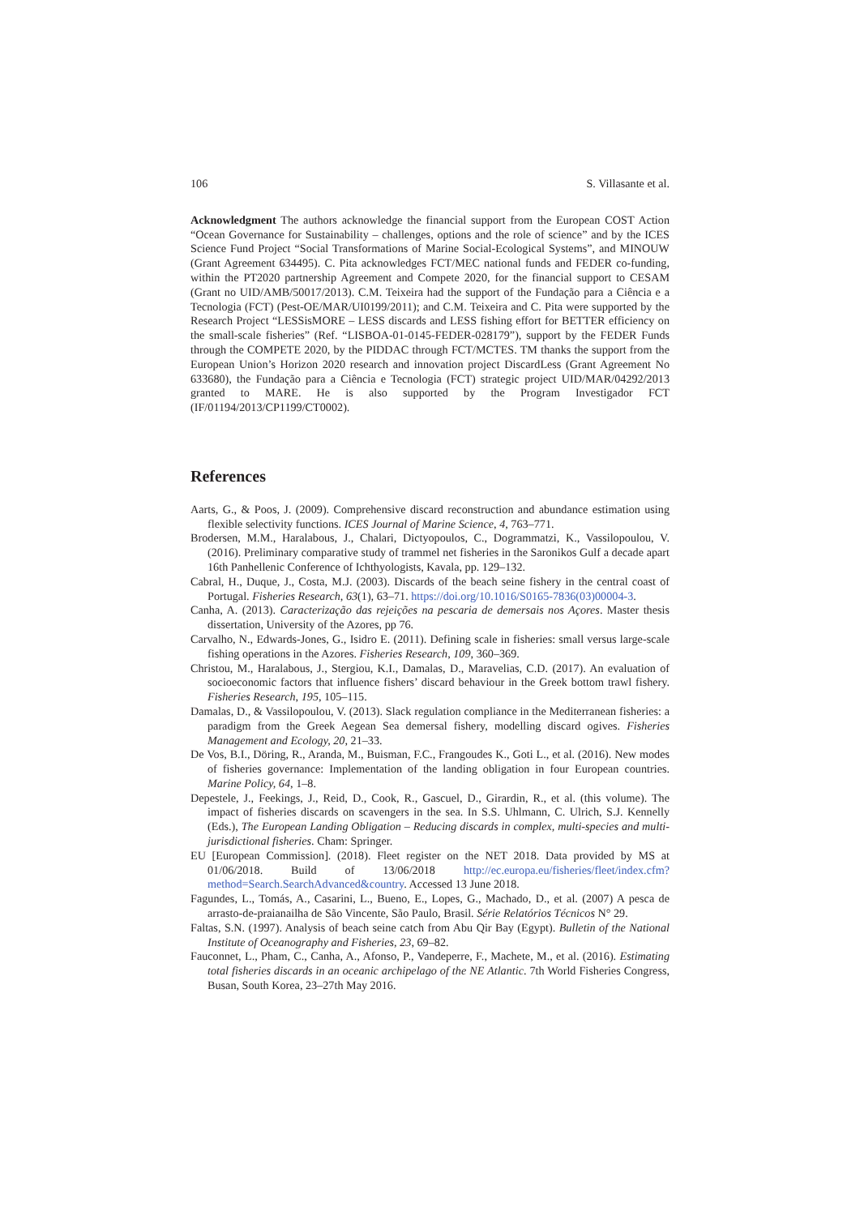106 S. Villasante et al.
Acknowledgment The authors acknowledge the financial support from the European COST Action “Ocean Governance for Sustainability – challenges, options and the role of science” and by the ICES Science Fund Project “Social Transformations of Marine Social-Ecological Systems”, and MINOUW (Grant Agreement 634495). C. Pita acknowledges FCT/MEC national funds and FEDER co-funding, within the PT2020 partnership Agreement and Compete 2020, for the financial support to CESAM (Grant no UID/AMB/50017/2013). C.M. Teixeira had the support of the Fundação para a Ciência e a Tecnologia (FCT) (Pest-OE/MAR/UI0199/2011); and C.M. Teixeira and C. Pita were supported by the Research Project “LESSisMORE – LESS discards and LESS fishing effort for BETTER efficiency on the small-scale fisheries” (Ref. “LISBOA-01-0145-FEDER-028179”), support by the FEDER Funds through the COMPETE 2020, by the PIDDAC through FCT/MCTES. TM thanks the support from the European Union’s Horizon 2020 research and innovation project DiscardLess (Grant Agreement No 633680), the Fundação para a Ciência e Tecnologia (FCT) strategic project UID/MAR/04292/2013 granted to MARE. He is also supported by the Program Investigador FCT (IF/01194/2013/CP1199/CT0002).
References
Aarts, G., & Poos, J. (2009). Comprehensive discard reconstruction and abundance estimation using flexible selectivity functions. ICES Journal of Marine Science, 4, 763–771.
Brodersen, M.M., Haralabous, J., Chalari, Dictyopoulos, C., Dogrammatzi, K., Vassilopoulou, V. (2016). Preliminary comparative study of trammel net fisheries in the Saronikos Gulf a decade apart 16th Panhellenic Conference of Ichthyologists, Kavala, pp. 129–132.
Cabral, H., Duque, J., Costa, M.J. (2003). Discards of the beach seine fishery in the central coast of Portugal. Fisheries Research, 63(1), 63–71. https://doi.org/10.1016/S0165-7836(03)00004-3.
Canha, A. (2013). Caracterização das rejeições na pescaria de demersais nos Açores. Master thesis dissertation, University of the Azores, pp 76.
Carvalho, N., Edwards-Jones, G., Isidro E. (2011). Defining scale in fisheries: small versus large-scale fishing operations in the Azores. Fisheries Research, 109, 360–369.
Christou, M., Haralabous, J., Stergiou, K.I., Damalas, D., Maravelias, C.D. (2017). An evaluation of socioeconomic factors that influence fishers’ discard behaviour in the Greek bottom trawl fishery. Fisheries Research, 195, 105–115.
Damalas, D., & Vassilopoulou, V. (2013). Slack regulation compliance in the Mediterranean fisheries: a paradigm from the Greek Aegean Sea demersal fishery, modelling discard ogives. Fisheries Management and Ecology, 20, 21–33.
De Vos, B.I., Döring, R., Aranda, M., Buisman, F.C., Frangoudes K., Goti L., et al. (2016). New modes of fisheries governance: Implementation of the landing obligation in four European countries. Marine Policy, 64, 1–8.
Depestele, J., Feekings, J., Reid, D., Cook, R., Gascuel, D., Girardin, R., et al. (this volume). The impact of fisheries discards on scavengers in the sea. In S.S. Uhlmann, C. Ulrich, S.J. Kennelly (Eds.), The European Landing Obligation – Reducing discards in complex, multi-species and multi-jurisdictional fisheries. Cham: Springer.
EU [European Commission]. (2018). Fleet register on the NET 2018. Data provided by MS at 01/06/2018. Build of 13/06/2018 http://ec.europa.eu/fisheries/fleet/index.cfm?method=Search.SearchAdvanced&country. Accessed 13 June 2018.
Fagundes, L., Tomás, A., Casarini, L., Bueno, E., Lopes, G., Machado, D., et al. (2007) A pesca de arrasto-de-praianailha de São Vincente, São Paulo, Brasil. Série Relatórios Técnicos N° 29.
Faltas, S.N. (1997). Analysis of beach seine catch from Abu Qir Bay (Egypt). Bulletin of the National Institute of Oceanography and Fisheries, 23, 69–82.
Fauconnet, L., Pham, C., Canha, A., Afonso, P., Vandeperre, F., Machete, M., et al. (2016). Estimating total fisheries discards in an oceanic archipelago of the NE Atlantic. 7th World Fisheries Congress, Busan, South Korea, 23–27th May 2016.